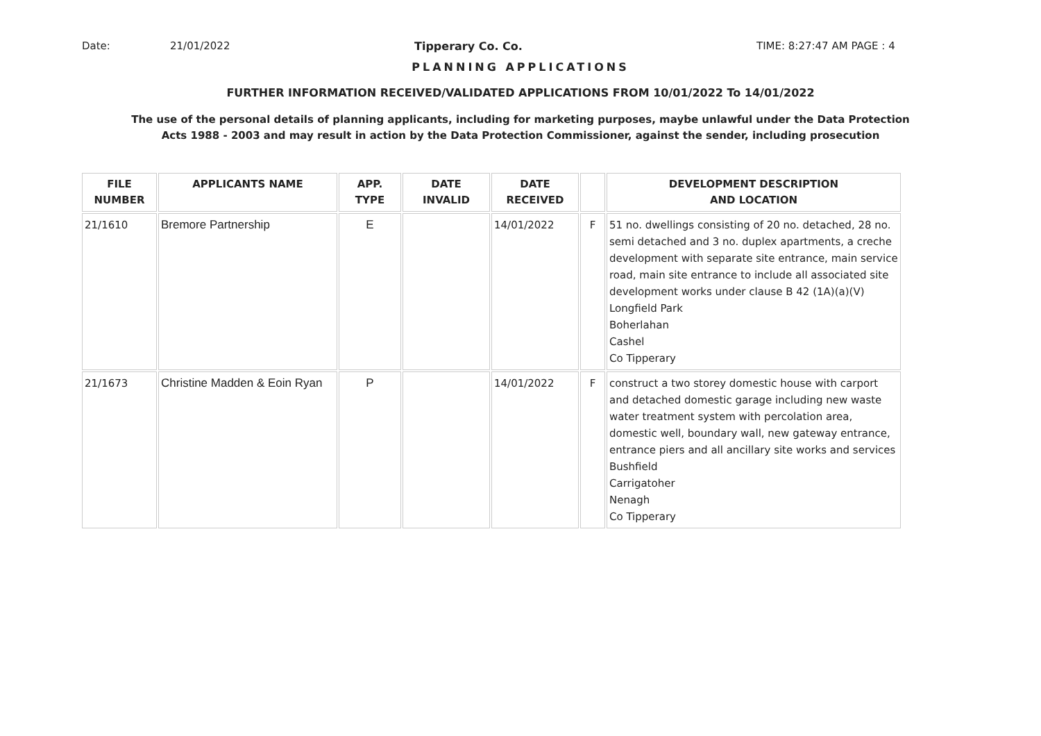Date: 21/01/2022 Tipperary Co. Co. TIME: 8:27:47 AM PAGE : 4
PLANNING APPLICATIONS
FURTHER INFORMATION RECEIVED/VALIDATED APPLICATIONS FROM 10/01/2022 To 14/01/2022
The use of the personal details of planning applicants, including for marketing purposes, maybe unlawful under the Data Protection
Acts 1988 - 2003 and may result in action by the Data Protection Commissioner, against the sender, including prosecution
| FILE NUMBER | APPLICANTS NAME | APP. TYPE | DATE INVALID | DATE RECEIVED | | DEVELOPMENT DESCRIPTION AND LOCATION |
| --- | --- | --- | --- | --- | --- | --- |
| 21/1610 | Bremore Partnership | E | | 14/01/2022 | F | 51 no. dwellings consisting of 20 no. detached, 28 no. semi detached and 3 no. duplex apartments, a creche development with separate site entrance, main service road, main site entrance to include all associated site development works under clause B 42 (1A)(a)(V) Longfield Park Boherlahan Cashel Co Tipperary |
| 21/1673 | Christine Madden & Eoin Ryan | P | | 14/01/2022 | F | construct a two storey domestic house with carport and detached domestic garage including new waste water treatment system with percolation area, domestic well, boundary wall, new gateway entrance, entrance piers and all ancillary site works and services Bushfield Carrigatoher Nenagh Co Tipperary |